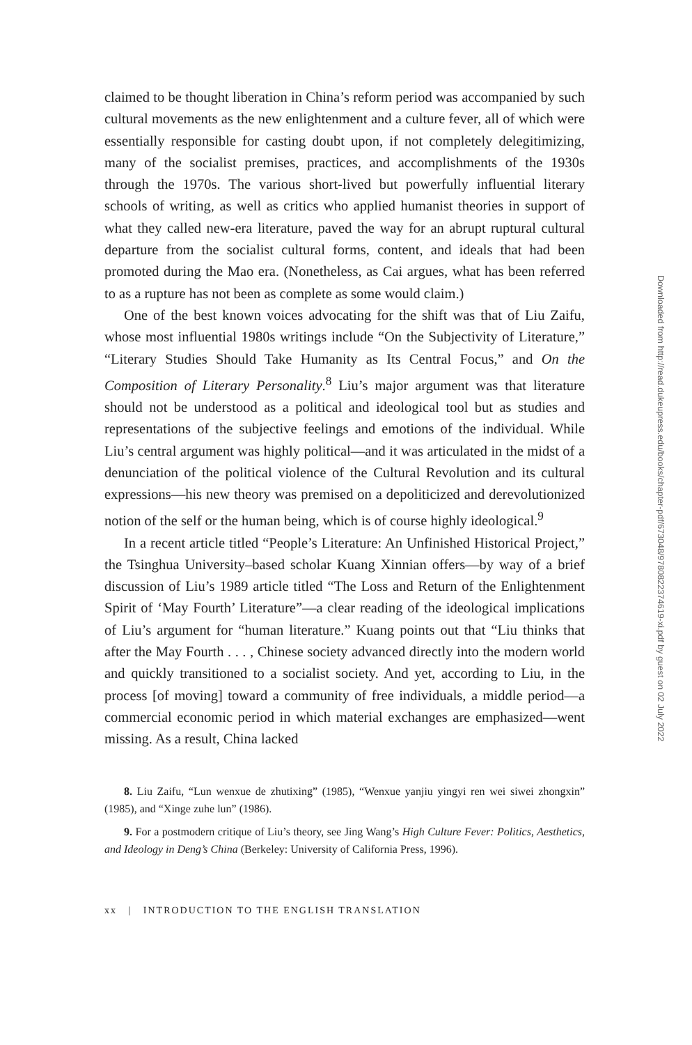claimed to be thought liberation in China’s reform period was accompanied by such cultural movements as the new enlightenment and a culture fever, all of which were essentially responsible for casting doubt upon, if not completely delegitimizing, many of the socialist premises, practices, and accomplishments of the 1930s through the 1970s. The various short-lived but powerfully influential literary schools of writing, as well as critics who applied humanist theories in support of what they called new-era literature, paved the way for an abrupt ruptural cultural departure from the socialist cultural forms, content, and ideals that had been promoted during the Mao era. (Nonetheless, as Cai argues, what has been referred to as a rupture has not been as complete as some would claim.)
One of the best known voices advocating for the shift was that of Liu Zaifu, whose most influential 1980s writings include “On the Subjectivity of Literature,” “Literary Studies Should Take Humanity as Its Central Focus,” and On the Composition of Literary Personality.<sup>8</sup> Liu’s major argument was that literature should not be understood as a political and ideological tool but as studies and representations of the subjective feelings and emotions of the individual. While Liu’s central argument was highly political—and it was articulated in the midst of a denunciation of the political violence of the Cultural Revolution and its cultural expressions—his new theory was premised on a depoliticized and derevolutionized notion of the self or the human being, which is of course highly ideological.<sup>9</sup>
In a recent article titled “People’s Literature: An Unfinished Historical Project,” the Tsinghua University–based scholar Kuang Xinnian offers—by way of a brief discussion of Liu’s 1989 article titled “The Loss and Return of the Enlightenment Spirit of ‘May Fourth’ Literature”—a clear reading of the ideological implications of Liu’s argument for “human literature.” Kuang points out that “Liu thinks that after the May Fourth . . . , Chinese society advanced directly into the modern world and quickly transitioned to a socialist society. And yet, according to Liu, in the process [of moving] toward a community of free individuals, a middle period—a commercial economic period in which material exchanges are emphasized—went missing. As a result, China lacked
8. Liu Zaifu, “Lun wenxue de zhutixing” (1985), “Wenxue yanjiu yingyi ren wei siwei zhongxin” (1985), and “Xinge zuhe lun” (1986).
9. For a postmodern critique of Liu’s theory, see Jing Wang’s High Culture Fever: Politics, Aesthetics, and Ideology in Deng’s China (Berkeley: University of California Press, 1996).
xx | INTRODUCTION TO THE ENGLISH TRANSLATION
Downloaded from http://read.dukeupress.edu/books/chapter-pdf/673048/9780822374619-xi.pdf by guest on 02 July 2022